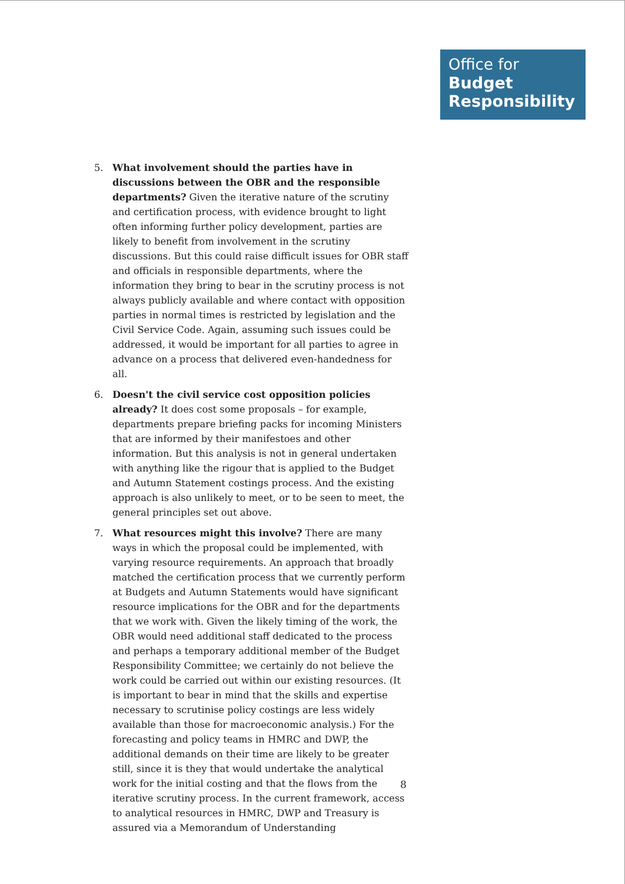Office for
Budget
Responsibility
5. What involvement should the parties have in discussions between the OBR and the responsible departments? Given the iterative nature of the scrutiny and certification process, with evidence brought to light often informing further policy development, parties are likely to benefit from involvement in the scrutiny discussions. But this could raise difficult issues for OBR staff and officials in responsible departments, where the information they bring to bear in the scrutiny process is not always publicly available and where contact with opposition parties in normal times is restricted by legislation and the Civil Service Code. Again, assuming such issues could be addressed, it would be important for all parties to agree in advance on a process that delivered even-handedness for all.
6. Doesn't the civil service cost opposition policies already? It does cost some proposals – for example, departments prepare briefing packs for incoming Ministers that are informed by their manifestoes and other information. But this analysis is not in general undertaken with anything like the rigour that is applied to the Budget and Autumn Statement costings process. And the existing approach is also unlikely to meet, or to be seen to meet, the general principles set out above.
7. What resources might this involve? There are many ways in which the proposal could be implemented, with varying resource requirements. An approach that broadly matched the certification process that we currently perform at Budgets and Autumn Statements would have significant resource implications for the OBR and for the departments that we work with. Given the likely timing of the work, the OBR would need additional staff dedicated to the process and perhaps a temporary additional member of the Budget Responsibility Committee; we certainly do not believe the work could be carried out within our existing resources. (It is important to bear in mind that the skills and expertise necessary to scrutinise policy costings are less widely available than those for macroeconomic analysis.) For the forecasting and policy teams in HMRC and DWP, the additional demands on their time are likely to be greater still, since it is they that would undertake the analytical work for the initial costing and that the flows from the iterative scrutiny process. In the current framework, access to analytical resources in HMRC, DWP and Treasury is assured via a Memorandum of Understanding
8